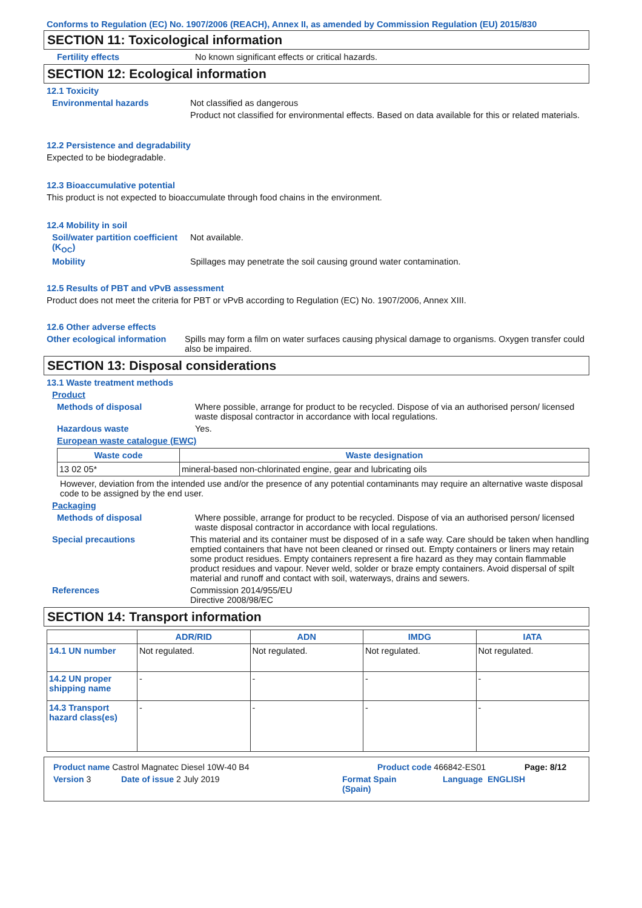Conforms to Regulation (EC) No. 1907/2006 (REACH), Annex II, as amended by Commission Regulation (EU) 2015/830
SECTION 11: Toxicological information
Fertility effects No known significant effects or critical hazards.
SECTION 12: Ecological information
12.1 Toxicity
Environmental hazards Not classified as dangerous
Product not classified for environmental effects. Based on data available for this or related materials.
12.2 Persistence and degradability
Expected to be biodegradable.
12.3 Bioaccumulative potential
This product is not expected to bioaccumulate through food chains in the environment.
12.4 Mobility in soil
Soil/water partition coefficient (K<sub>OC</sub>)
Not available.
Mobility Spillages may penetrate the soil causing ground water contamination.
12.5 Results of PBT and vPvB assessment
Product does not meet the criteria for PBT or vPvB according to Regulation (EC) No. 1907/2006, Annex XIII.
12.6 Other adverse effects
Other ecological information
Spills may form a film on water surfaces causing physical damage to organisms. Oxygen transfer could also be impaired.
SECTION 13: Disposal considerations
13.1 Waste treatment methods
Product
Methods of disposal Where possible, arrange for product to be recycled. Dispose of via an authorised person/ licensed waste disposal contractor in accordance with local regulations.
Hazardous waste Yes.
European waste catalogue (EWC)
| Waste code | Waste designation |
| --- | --- |
| 13 02 05* | mineral-based non-chlorinated engine, gear and lubricating oils |
However, deviation from the intended use and/or the presence of any potential contaminants may require an alternative waste disposal code to be assigned by the end user.
Packaging
Methods of disposal Where possible, arrange for product to be recycled. Dispose of via an authorised person/ licensed waste disposal contractor in accordance with local regulations.
Special precautions This material and its container must be disposed of in a safe way. Care should be taken when handling emptied containers that have not been cleaned or rinsed out. Empty containers or liners may retain some product residues. Empty containers represent a fire hazard as they may contain flammable product residues and vapour. Never weld, solder or braze empty containers. Avoid dispersal of spilt material and runoff and contact with soil, waterways, drains and sewers.
References Commission 2014/955/EU
Directive 2008/98/EC
SECTION 14: Transport information
| | ADR/RID | ADN | IMDG | IATA |
| --- | --- | --- | --- | --- |
| 14.1 UN number | Not regulated. | Not regulated. | Not regulated. | Not regulated. |
| 14.2 UN proper shipping name | - | - | - | - |
| 14.3 Transport hazard class(es) | - | - | - | - |
Product name Castrol Magnatec Diesel 10W-40 B4 Product code 466842-ES01 Page: 8/12
Version 3 Date of issue 2 July 2019 Format Spain
(Spain) Language ENGLISH